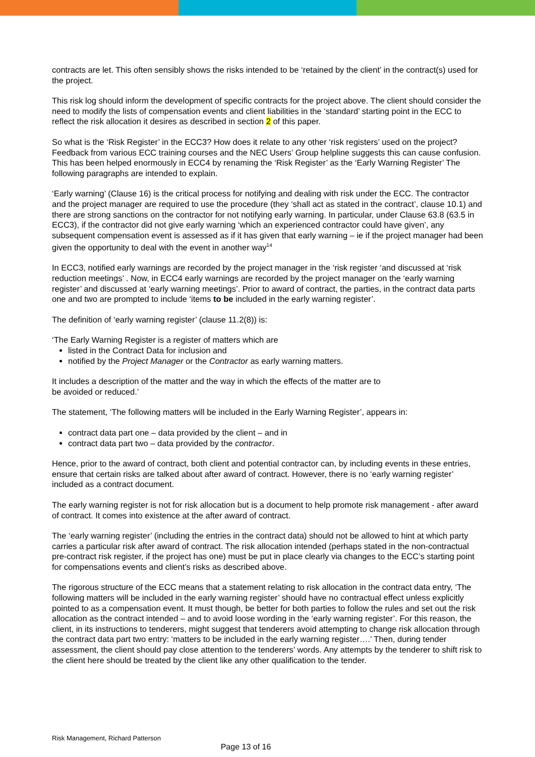contracts are let. This often sensibly shows the risks intended to be ‘retained by the client’ in the contract(s) used for the project.
This risk log should inform the development of specific contracts for the project above. The client should consider the need to modify the lists of compensation events and client liabilities in the ‘standard’ starting point in the ECC to reflect the risk allocation it desires as described in section 2 of this paper.
So what is the ‘Risk Register’ in the ECC3? How does it relate to any other ‘risk registers’ used on the project? Feedback from various ECC training courses and the NEC Users’ Group helpline suggests this can cause confusion. This has been helped enormously in ECC4 by renaming the ‘Risk Register’ as the ‘Early Warning Register’ The following paragraphs are intended to explain.
‘Early warning’ (Clause 16) is the critical process for notifying and dealing with risk under the ECC. The contractor and the project manager are required to use the procedure (they ‘shall act as stated in the contract’, clause 10.1) and there are strong sanctions on the contractor for not notifying early warning. In particular, under Clause 63.8 (63.5 in ECC3), if the contractor did not give early warning ‘which an experienced contractor could have given’, any subsequent compensation event is assessed as if it has given that early warning – ie if the project manager had been given the opportunity to deal with the event in another way<sup>14</sup>
In ECC3, notified early warnings are recorded by the project manager in the ‘risk register ‘and discussed at ‘risk reduction meetings’ . Now, in ECC4 early warnings are recorded by the project manager on the ‘early warning register’ and discussed at ‘early warning meetings’. Prior to award of contract, the parties, in the contract data parts one and two are prompted to include ‘items to be included in the early warning register’.
The definition of ‘early warning register’ (clause 11.2(8)) is:
‘The Early Warning Register is a register of matters which are
listed in the Contract Data for inclusion and
notified by the Project Manager or the Contractor as early warning matters.
It includes a description of the matter and the way in which the effects of the matter are to
be avoided or reduced.’
The statement, ‘The following matters will be included in the Early Warning Register’, appears in:
contract data part one – data provided by the client – and in
contract data part two – data provided by the contractor.
Hence, prior to the award of contract, both client and potential contractor can, by including events in these entries, ensure that certain risks are talked about after award of contract. However, there is no ‘early warning register’ included as a contract document.
The early warning register is not for risk allocation but is a document to help promote risk management - after award of contract. It comes into existence at the after award of contract.
The ‘early warning register’ (including the entries in the contract data) should not be allowed to hint at which party carries a particular risk after award of contract. The risk allocation intended (perhaps stated in the non-contractual pre-contract risk register, if the project has one) must be put in place clearly via changes to the ECC’s starting point for compensations events and client’s risks as described above.
The rigorous structure of the ECC means that a statement relating to risk allocation in the contract data entry, ‘The following matters will be included in the early warning register’ should have no contractual effect unless explicitly pointed to as a compensation event. It must though, be better for both parties to follow the rules and set out the risk allocation as the contract intended – and to avoid loose wording in the ‘early warning register’. For this reason, the client, in its instructions to tenderers, might suggest that tenderers avoid attempting to change risk allocation through the contract data part two entry: ‘matters to be included in the early warning register….’ Then, during tender assessment, the client should pay close attention to the tenderers’ words. Any attempts by the tenderer to shift risk to the client here should be treated by the client like any other qualification to the tender.
Risk Management, Richard Patterson
Page 13 of 16